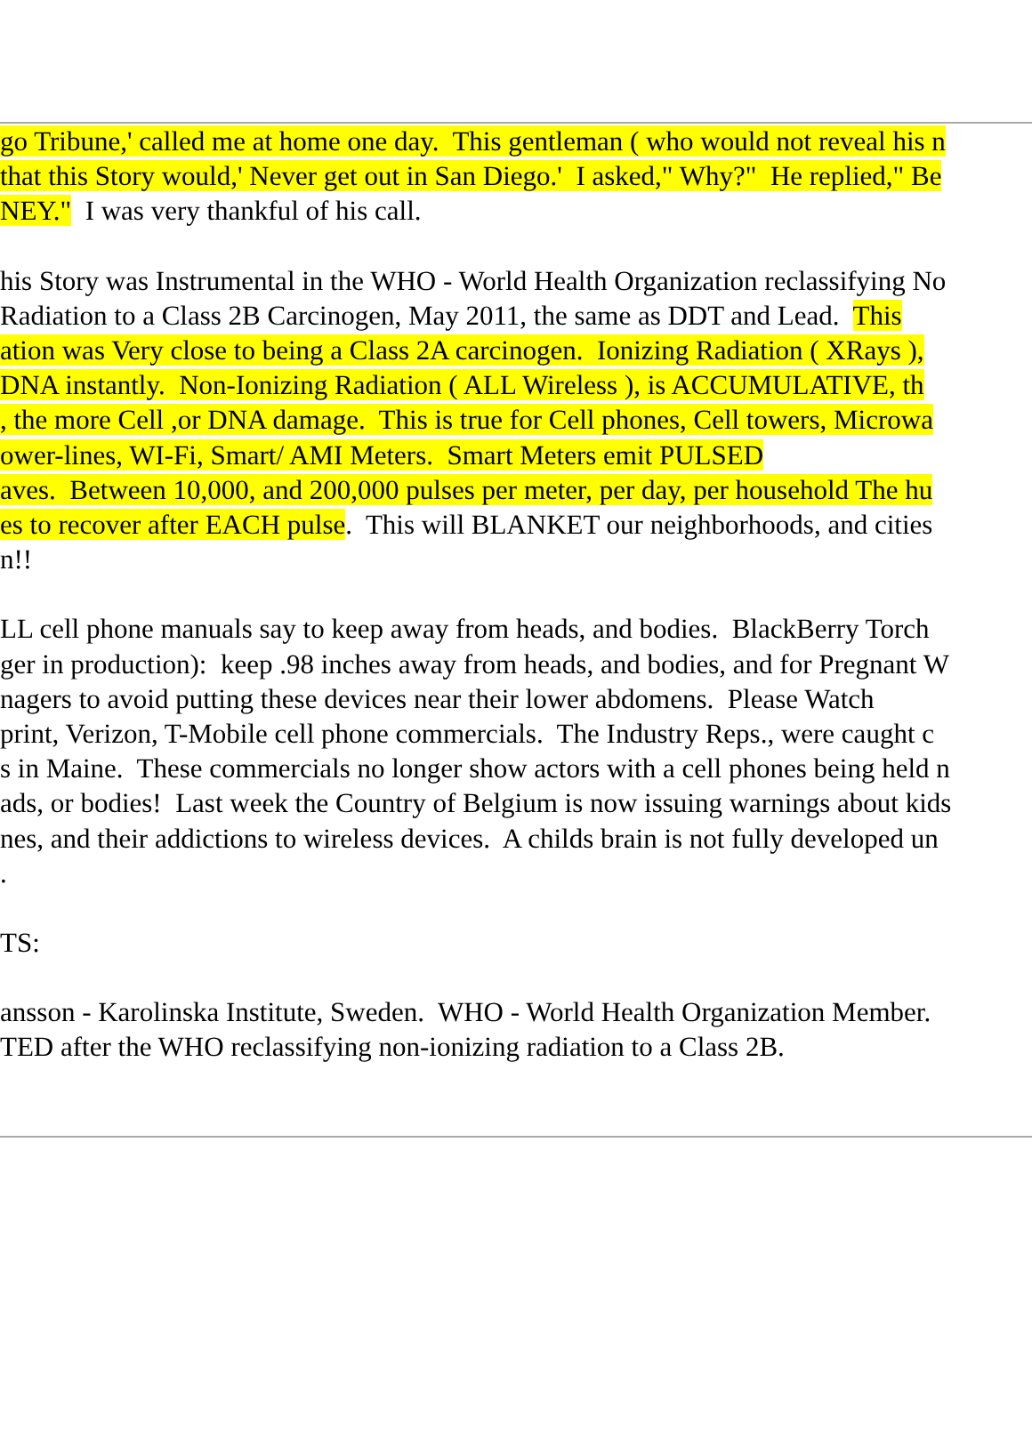go Tribune,' called me at home one day. This gentleman ( who would not reveal his n
that this Story would,' Never get out in San Diego.' I asked," Why?" He replied," Be
NEY." I was very thankful of his call.
his Story was Instrumental in the WHO - World Health Organization reclassifying No
Radiation to a Class 2B Carcinogen, May 2011, the same as DDT and Lead. This
ation was Very close to being a Class 2A carcinogen. Ionizing Radiation ( XRays ),
DNA instantly. Non-Ionizing Radiation ( ALL Wireless ), is ACCUMULATIVE, th
, the more Cell ,or DNA damage. This is true for Cell phones, Cell towers, Microwa
ower-lines, WI-Fi, Smart/ AMI Meters. Smart Meters emit PULSED
aves. Between 10,000, and 200,000 pulses per meter, per day, per household The hu
es to recover after EACH pulse. This will BLANKET our neighborhoods, and cities
n!!
LL cell phone manuals say to keep away from heads, and bodies. BlackBerry Torch
ger in production): keep .98 inches away from heads, and bodies, and for Pregnant W
nagers to avoid putting these devices near their lower abdomens. Please Watch
print, Verizon, T-Mobile cell phone commercials. The Industry Reps., were caught c
s in Maine. These commercials no longer show actors with a cell phones being held n
ads, or bodies! Last week the Country of Belgium is now issuing warnings about kids
nes, and their addictions to wireless devices. A childs brain is not fully developed un
.
TS:
ansson - Karolinska Institute, Sweden. WHO - World Health Organization Member.
TED after the WHO reclassifying non-ionizing radiation to a Class 2B.